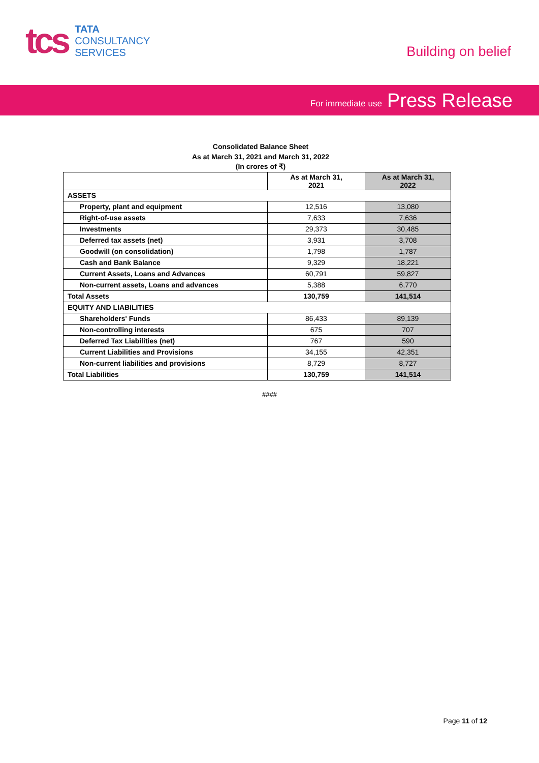tcs
TATA
CONSULTANCY
SERVICES
Building on belief
For immediate use Press Release
Consolidated Balance Sheet
As at March 31, 2021 and March 31, 2022
(In crores of ₹)
| | As at March 31, 2021 | As at March 31, 2022 |
| --- | --- | --- |
| ASSETS | | |
| Property, plant and equipment | 12,516 | 13,080 |
| Right-of-use assets | 7,633 | 7,636 |
| Investments | 29,373 | 30,485 |
| Deferred tax assets (net) | 3,931 | 3,708 |
| Goodwill (on consolidation) | 1,798 | 1,787 |
| Cash and Bank Balance | 9,329 | 18,221 |
| Current Assets, Loans and Advances | 60,791 | 59,827 |
| Non-current assets, Loans and advances | 5,388 | 6,770 |
| Total Assets | 130,759 | 141,514 |
| EQUITY AND LIABILITIES | | |
| Shareholders' Funds | 86,433 | 89,139 |
| Non-controlling interests | 675 | 707 |
| Deferred Tax Liabilities (net) | 767 | 590 |
| Current Liabilities and Provisions | 34,155 | 42,351 |
| Non-current liabilities and provisions | 8,729 | 8,727 |
| Total Liabilities | 130,759 | 141,514 |
####
Page 11 of 12